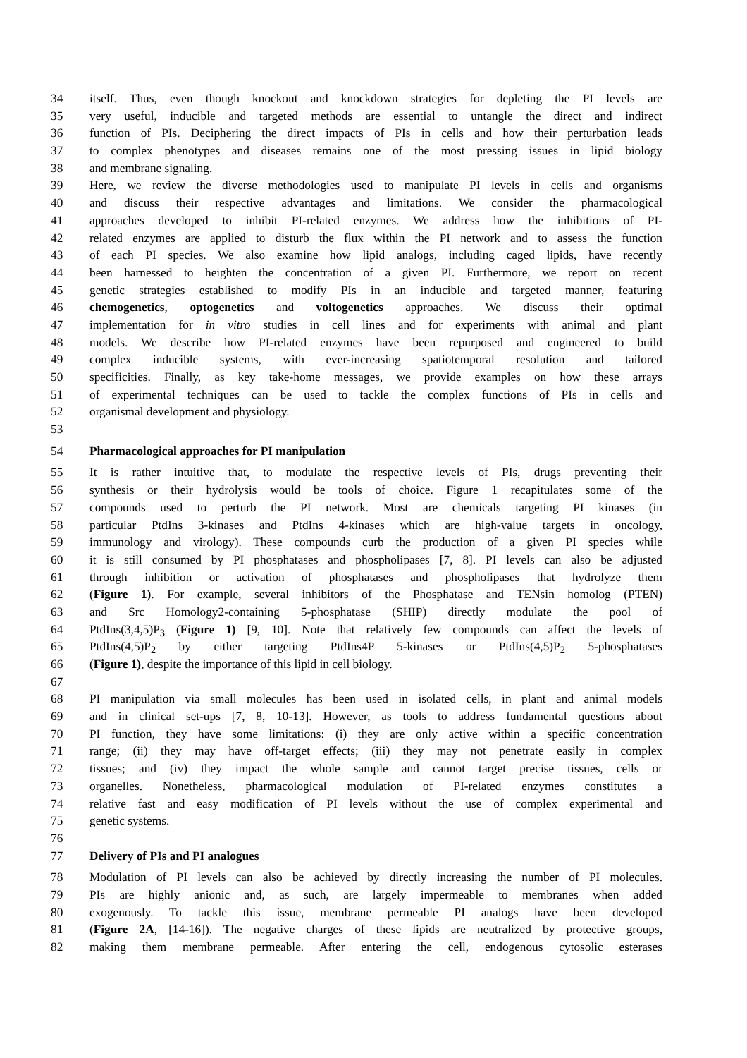34 itself. Thus, even though knockout and knockdown strategies for depleting the PI levels are
35 very useful, inducible and targeted methods are essential to untangle the direct and indirect
36 function of PIs. Deciphering the direct impacts of PIs in cells and how their perturbation leads
37 to complex phenotypes and diseases remains one of the most pressing issues in lipid biology
38 and membrane signaling.
39 Here, we review the diverse methodologies used to manipulate PI levels in cells and organisms
40 and discuss their respective advantages and limitations. We consider the pharmacological
41 approaches developed to inhibit PI-related enzymes. We address how the inhibitions of PI-
42 related enzymes are applied to disturb the flux within the PI network and to assess the function
43 of each PI species. We also examine how lipid analogs, including caged lipids, have recently
44 been harnessed to heighten the concentration of a given PI. Furthermore, we report on recent
45 genetic strategies established to modify PIs in an inducible and targeted manner, featuring
46 chemogenetics, optogenetics and voltogenetics approaches. We discuss their optimal
47 implementation for in vitro studies in cell lines and for experiments with animal and plant
48 models. We describe how PI-related enzymes have been repurposed and engineered to build
49 complex inducible systems, with ever-increasing spatiotemporal resolution and tailored
50 specificities. Finally, as key take-home messages, we provide examples on how these arrays
51 of experimental techniques can be used to tackle the complex functions of PIs in cells and
52 organismal development and physiology.
53
54 Pharmacological approaches for PI manipulation
55 It is rather intuitive that, to modulate the respective levels of PIs, drugs preventing their
56 synthesis or their hydrolysis would be tools of choice. Figure 1 recapitulates some of the
57 compounds used to perturb the PI network. Most are chemicals targeting PI kinases (in
58 particular PtdIns 3-kinases and PtdIns 4-kinases which are high-value targets in oncology,
59 immunology and virology). These compounds curb the production of a given PI species while
60 it is still consumed by PI phosphatases and phospholipases [7, 8]. PI levels can also be adjusted
61 through inhibition or activation of phosphatases and phospholipases that hydrolyze them
62 (Figure 1). For example, several inhibitors of the Phosphatase and TENsin homolog (PTEN)
63 and Src Homology2-containing 5-phosphatase (SHIP) directly modulate the pool of
64 PtdIns(3,4,5)P<sub>3</sub> (Figure 1) [9, 10]. Note that relatively few compounds can affect the levels of
65 PtdIns(4,5)P<sub>2</sub> by either targeting PtdIns4P 5-kinases or PtdIns(4,5)P<sub>2</sub> 5-phosphatases
66 (Figure 1), despite the importance of this lipid in cell biology.
67
68 PI manipulation via small molecules has been used in isolated cells, in plant and animal models
69 and in clinical set-ups [7, 8, 10-13]. However, as tools to address fundamental questions about
70 PI function, they have some limitations: (i) they are only active within a specific concentration
71 range; (ii) they may have off-target effects; (iii) they may not penetrate easily in complex
72 tissues; and (iv) they impact the whole sample and cannot target precise tissues, cells or
73 organelles. Nonetheless, pharmacological modulation of PI-related enzymes constitutes a
74 relative fast and easy modification of PI levels without the use of complex experimental and
75 genetic systems.
76
77 Delivery of PIs and PI analogues
78 Modulation of PI levels can also be achieved by directly increasing the number of PI molecules.
79 PIs are highly anionic and, as such, are largely impermeable to membranes when added
80 exogenously. To tackle this issue, membrane permeable PI analogs have been developed
81 (Figure 2A, [14-16]). The negative charges of these lipids are neutralized by protective groups,
82 making them membrane permeable. After entering the cell, endogenous cytosolic esterases